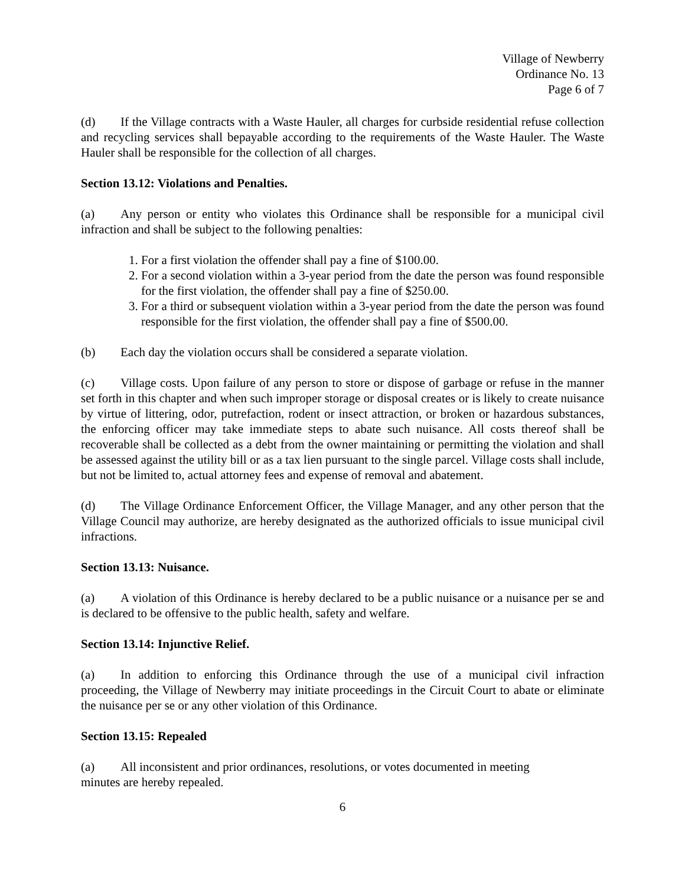Village of Newberry
Ordinance No. 13
Page 6 of 7
(d) If the Village contracts with a Waste Hauler, all charges for curbside residential refuse collection and recycling services shall bepayable according to the requirements of the Waste Hauler. The Waste Hauler shall be responsible for the collection of all charges.
Section 13.12: Violations and Penalties.
(a) Any person or entity who violates this Ordinance shall be responsible for a municipal civil infraction and shall be subject to the following penalties:
1. For a first violation the offender shall pay a fine of $100.00.
2. For a second violation within a 3-year period from the date the person was found responsible for the first violation, the offender shall pay a fine of $250.00.
3. For a third or subsequent violation within a 3-year period from the date the person was found responsible for the first violation, the offender shall pay a fine of $500.00.
(b) Each day the violation occurs shall be considered a separate violation.
(c) Village costs. Upon failure of any person to store or dispose of garbage or refuse in the manner set forth in this chapter and when such improper storage or disposal creates or is likely to create nuisance by virtue of littering, odor, putrefaction, rodent or insect attraction, or broken or hazardous substances, the enforcing officer may take immediate steps to abate such nuisance. All costs thereof shall be recoverable shall be collected as a debt from the owner maintaining or permitting the violation and shall be assessed against the utility bill or as a tax lien pursuant to the single parcel. Village costs shall include, but not be limited to, actual attorney fees and expense of removal and abatement.
(d) The Village Ordinance Enforcement Officer, the Village Manager, and any other person that the Village Council may authorize, are hereby designated as the authorized officials to issue municipal civil infractions.
Section 13.13: Nuisance.
(a) A violation of this Ordinance is hereby declared to be a public nuisance or a nuisance per se and is declared to be offensive to the public health, safety and welfare.
Section 13.14: Injunctive Relief.
(a) In addition to enforcing this Ordinance through the use of a municipal civil infraction proceeding, the Village of Newberry may initiate proceedings in the Circuit Court to abate or eliminate the nuisance per se or any other violation of this Ordinance.
Section 13.15: Repealed
(a) All inconsistent and prior ordinances, resolutions, or votes documented in meeting
minutes are hereby repealed.
6